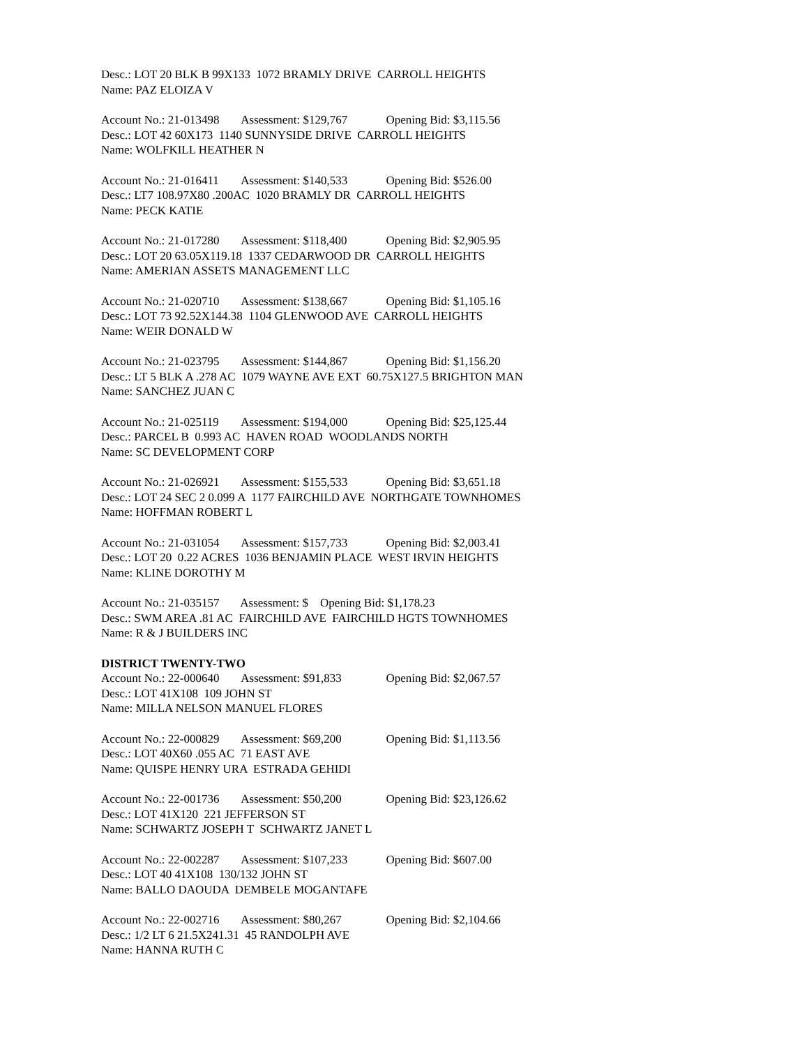Desc.: LOT 20 BLK B 99X133 1072 BRAMLY DRIVE CARROLL HEIGHTS
Name: PAZ ELOIZA V
Account No.: 21-013498 Assessment: $129,767 Opening Bid: $3,115.56
Desc.: LOT 42 60X173 1140 SUNNYSIDE DRIVE CARROLL HEIGHTS
Name: WOLFKILL HEATHER N
Account No.: 21-016411 Assessment: $140,533 Opening Bid: $526.00
Desc.: LT7 108.97X80 .200AC 1020 BRAMLY DR CARROLL HEIGHTS
Name: PECK KATIE
Account No.: 21-017280 Assessment: $118,400 Opening Bid: $2,905.95
Desc.: LOT 20 63.05X119.18 1337 CEDARWOOD DR CARROLL HEIGHTS
Name: AMERIAN ASSETS MANAGEMENT LLC
Account No.: 21-020710 Assessment: $138,667 Opening Bid: $1,105.16
Desc.: LOT 73 92.52X144.38 1104 GLENWOOD AVE CARROLL HEIGHTS
Name: WEIR DONALD W
Account No.: 21-023795 Assessment: $144,867 Opening Bid: $1,156.20
Desc.: LT 5 BLK A .278 AC 1079 WAYNE AVE EXT 60.75X127.5 BRIGHTON MAN
Name: SANCHEZ JUAN C
Account No.: 21-025119 Assessment: $194,000 Opening Bid: $25,125.44
Desc.: PARCEL B 0.993 AC HAVEN ROAD WOODLANDS NORTH
Name: SC DEVELOPMENT CORP
Account No.: 21-026921 Assessment: $155,533 Opening Bid: $3,651.18
Desc.: LOT 24 SEC 2 0.099 A 1177 FAIRCHILD AVE NORTHGATE TOWNHOMES
Name: HOFFMAN ROBERT L
Account No.: 21-031054 Assessment: $157,733 Opening Bid: $2,003.41
Desc.: LOT 20 0.22 ACRES 1036 BENJAMIN PLACE WEST IRVIN HEIGHTS
Name: KLINE DOROTHY M
Account No.: 21-035157 Assessment: $ Opening Bid: $1,178.23
Desc.: SWM AREA .81 AC FAIRCHILD AVE FAIRCHILD HGTS TOWNHOMES
Name: R & J BUILDERS INC
DISTRICT TWENTY-TWO
Account No.: 22-000640 Assessment: $91,833 Opening Bid: $2,067.57
Desc.: LOT 41X108 109 JOHN ST
Name: MILLA NELSON MANUEL FLORES
Account No.: 22-000829 Assessment: $69,200 Opening Bid: $1,113.56
Desc.: LOT 40X60 .055 AC 71 EAST AVE
Name: QUISPE HENRY URA ESTRADA GEHIDI
Account No.: 22-001736 Assessment: $50,200 Opening Bid: $23,126.62
Desc.: LOT 41X120 221 JEFFERSON ST
Name: SCHWARTZ JOSEPH T SCHWARTZ JANET L
Account No.: 22-002287 Assessment: $107,233 Opening Bid: $607.00
Desc.: LOT 40 41X108 130/132 JOHN ST
Name: BALLO DAOUDA DEMBELE MOGANTAFE
Account No.: 22-002716 Assessment: $80,267 Opening Bid: $2,104.66
Desc.: 1/2 LT 6 21.5X241.31 45 RANDOLPH AVE
Name: HANNA RUTH C